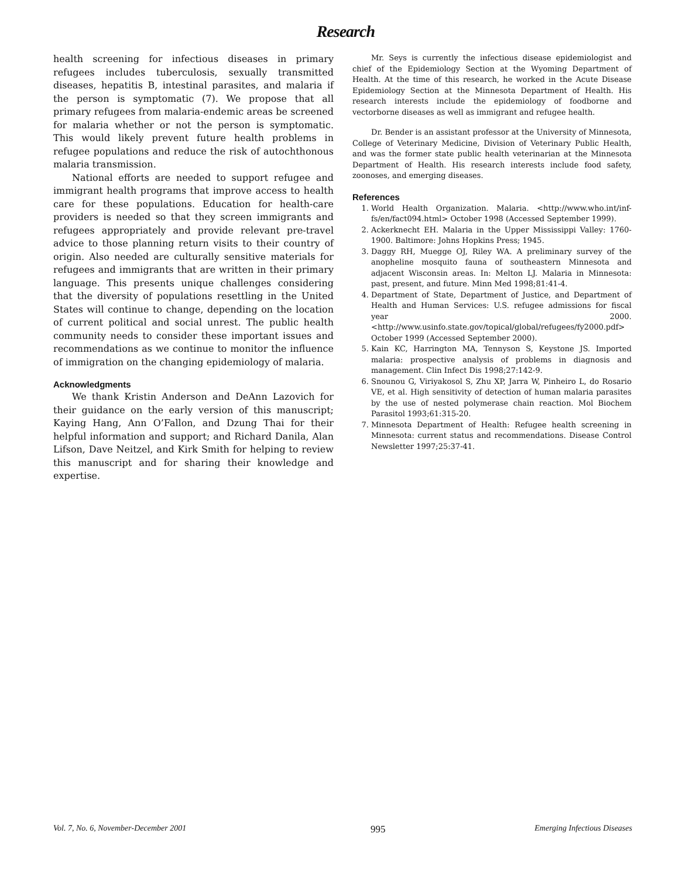Research
health screening for infectious diseases in primary refugees includes tuberculosis, sexually transmitted diseases, hepatitis B, intestinal parasites, and malaria if the person is symptomatic (7). We propose that all primary refugees from malaria-endemic areas be screened for malaria whether or not the person is symptomatic. This would likely prevent future health problems in refugee populations and reduce the risk of autochthonous malaria transmission.
National efforts are needed to support refugee and immigrant health programs that improve access to health care for these populations. Education for health-care providers is needed so that they screen immigrants and refugees appropriately and provide relevant pre-travel advice to those planning return visits to their country of origin. Also needed are culturally sensitive materials for refugees and immigrants that are written in their primary language. This presents unique challenges considering that the diversity of populations resettling in the United States will continue to change, depending on the location of current political and social unrest. The public health community needs to consider these important issues and recommendations as we continue to monitor the influence of immigration on the changing epidemiology of malaria.
Acknowledgments
We thank Kristin Anderson and DeAnn Lazovich for their guidance on the early version of this manuscript; Kaying Hang, Ann O’Fallon, and Dzung Thai for their helpful information and support; and Richard Danila, Alan Lifson, Dave Neitzel, and Kirk Smith for helping to review this manuscript and for sharing their knowledge and expertise.
Mr. Seys is currently the infectious disease epidemiologist and chief of the Epidemiology Section at the Wyoming Department of Health. At the time of this research, he worked in the Acute Disease Epidemiology Section at the Minnesota Department of Health. His research interests include the epidemiology of foodborne and vectorborne diseases as well as immigrant and refugee health.
Dr. Bender is an assistant professor at the University of Minnesota, College of Veterinary Medicine, Division of Veterinary Public Health, and was the former state public health veterinarian at the Minnesota Department of Health. His research interests include food safety, zoonoses, and emerging diseases.
References
1. World Health Organization. Malaria. <http://www.who.int/inf-fs/en/fact094.html> October 1998 (Accessed September 1999).
2. Ackerknecht EH. Malaria in the Upper Mississippi Valley: 1760-1900. Baltimore: Johns Hopkins Press; 1945.
3. Daggy RH, Muegge OJ, Riley WA. A preliminary survey of the anopheline mosquito fauna of southeastern Minnesota and adjacent Wisconsin areas. In: Melton LJ. Malaria in Minnesota: past, present, and future. Minn Med 1998;81:41-4.
4. Department of State, Department of Justice, and Department of Health and Human Services: U.S. refugee admissions for fiscal year 2000. <http://www.usinfo.state.gov/topical/global/refugees/fy2000.pdf> October 1999 (Accessed September 2000).
5. Kain KC, Harrington MA, Tennyson S, Keystone JS. Imported malaria: prospective analysis of problems in diagnosis and management. Clin Infect Dis 1998;27:142-9.
6. Snounou G, Viriyakosol S, Zhu XP, Jarra W, Pinheiro L, do Rosario VE, et al. High sensitivity of detection of human malaria parasites by the use of nested polymerase chain reaction. Mol Biochem Parasitol 1993;61:315-20.
7. Minnesota Department of Health: Refugee health screening in Minnesota: current status and recommendations. Disease Control Newsletter 1997;25:37-41.
Vol. 7, No. 6, November-December 2001 995 Emerging Infectious Diseases